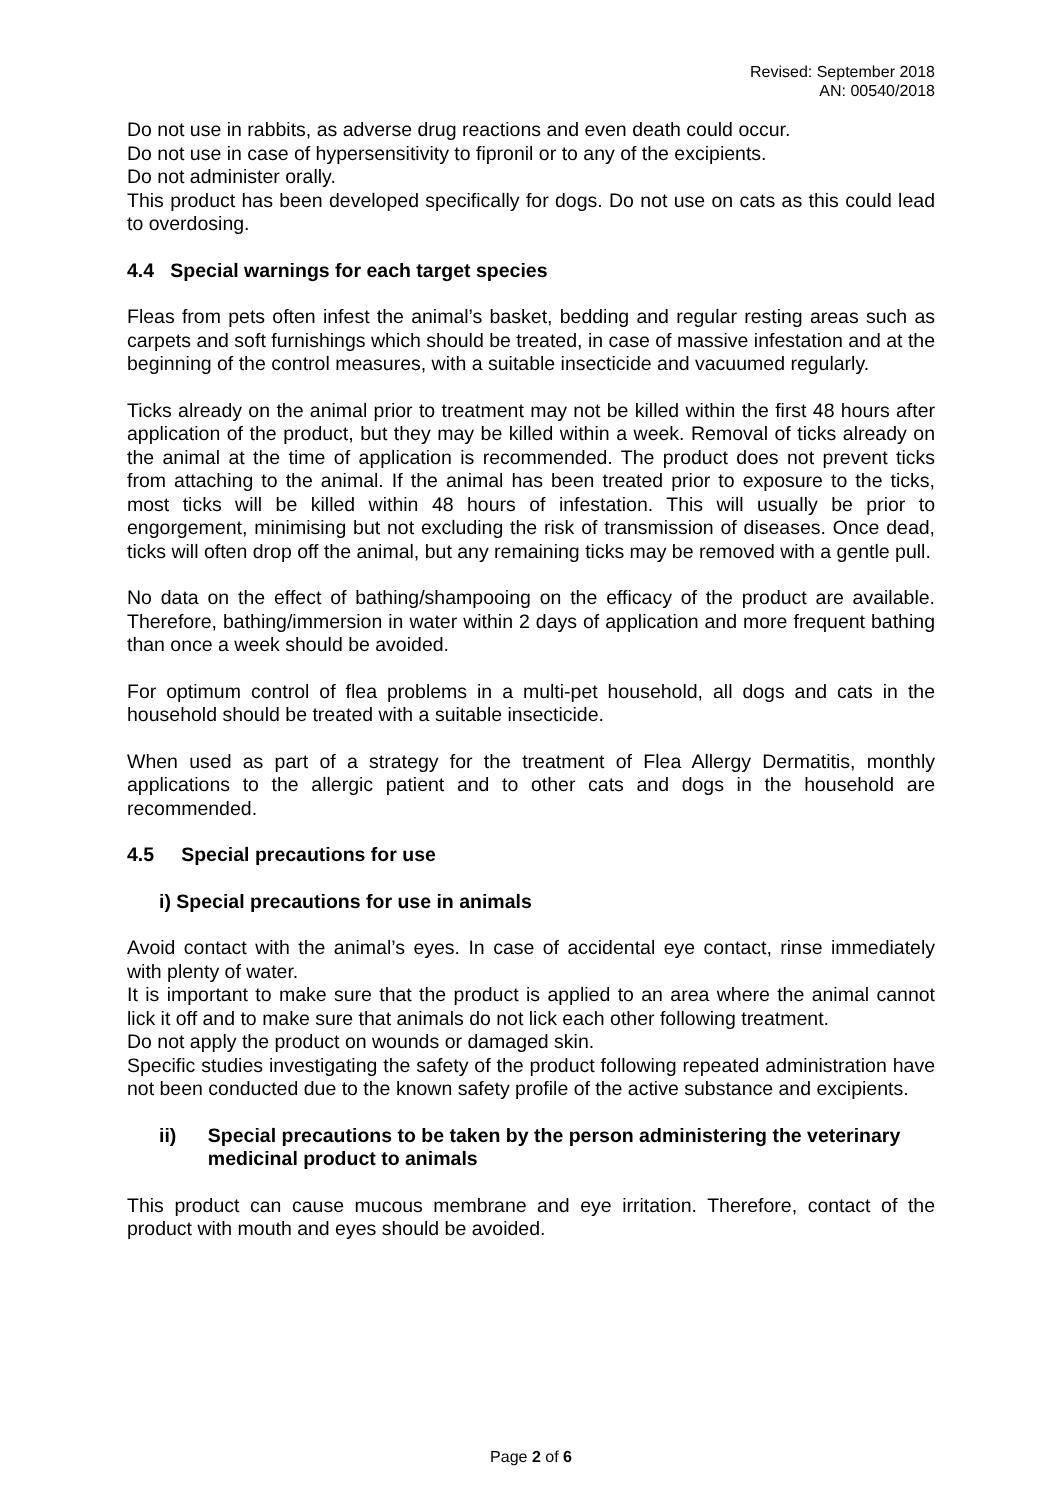Revised: September 2018
AN: 00540/2018
Do not use in rabbits, as adverse drug reactions and even death could occur.
Do not use in case of hypersensitivity to fipronil or to any of the excipients.
Do not administer orally.
This product has been developed specifically for dogs. Do not use on cats as this could lead to overdosing.
4.4 Special warnings for each target species
Fleas from pets often infest the animal’s basket, bedding and regular resting areas such as carpets and soft furnishings which should be treated, in case of massive infestation and at the beginning of the control measures, with a suitable insecticide and vacuumed regularly.
Ticks already on the animal prior to treatment may not be killed within the first 48 hours after application of the product, but they may be killed within a week. Removal of ticks already on the animal at the time of application is recommended. The product does not prevent ticks from attaching to the animal. If the animal has been treated prior to exposure to the ticks, most ticks will be killed within 48 hours of infestation. This will usually be prior to engorgement, minimising but not excluding the risk of transmission of diseases. Once dead, ticks will often drop off the animal, but any remaining ticks may be removed with a gentle pull.
No data on the effect of bathing/shampooing on the efficacy of the product are available. Therefore, bathing/immersion in water within 2 days of application and more frequent bathing than once a week should be avoided.
For optimum control of flea problems in a multi-pet household, all dogs and cats in the household should be treated with a suitable insecticide.
When used as part of a strategy for the treatment of Flea Allergy Dermatitis, monthly applications to the allergic patient and to other cats and dogs in the household are recommended.
4.5 Special precautions for use
i) Special precautions for use in animals
Avoid contact with the animal’s eyes. In case of accidental eye contact, rinse immediately with plenty of water.
It is important to make sure that the product is applied to an area where the animal cannot lick it off and to make sure that animals do not lick each other following treatment.
Do not apply the product on wounds or damaged skin.
Specific studies investigating the safety of the product following repeated administration have not been conducted due to the known safety profile of the active substance and excipients.
ii) Special precautions to be taken by the person administering the veterinary medicinal product to animals
This product can cause mucous membrane and eye irritation. Therefore, contact of the product with mouth and eyes should be avoided.
Page 2 of 6